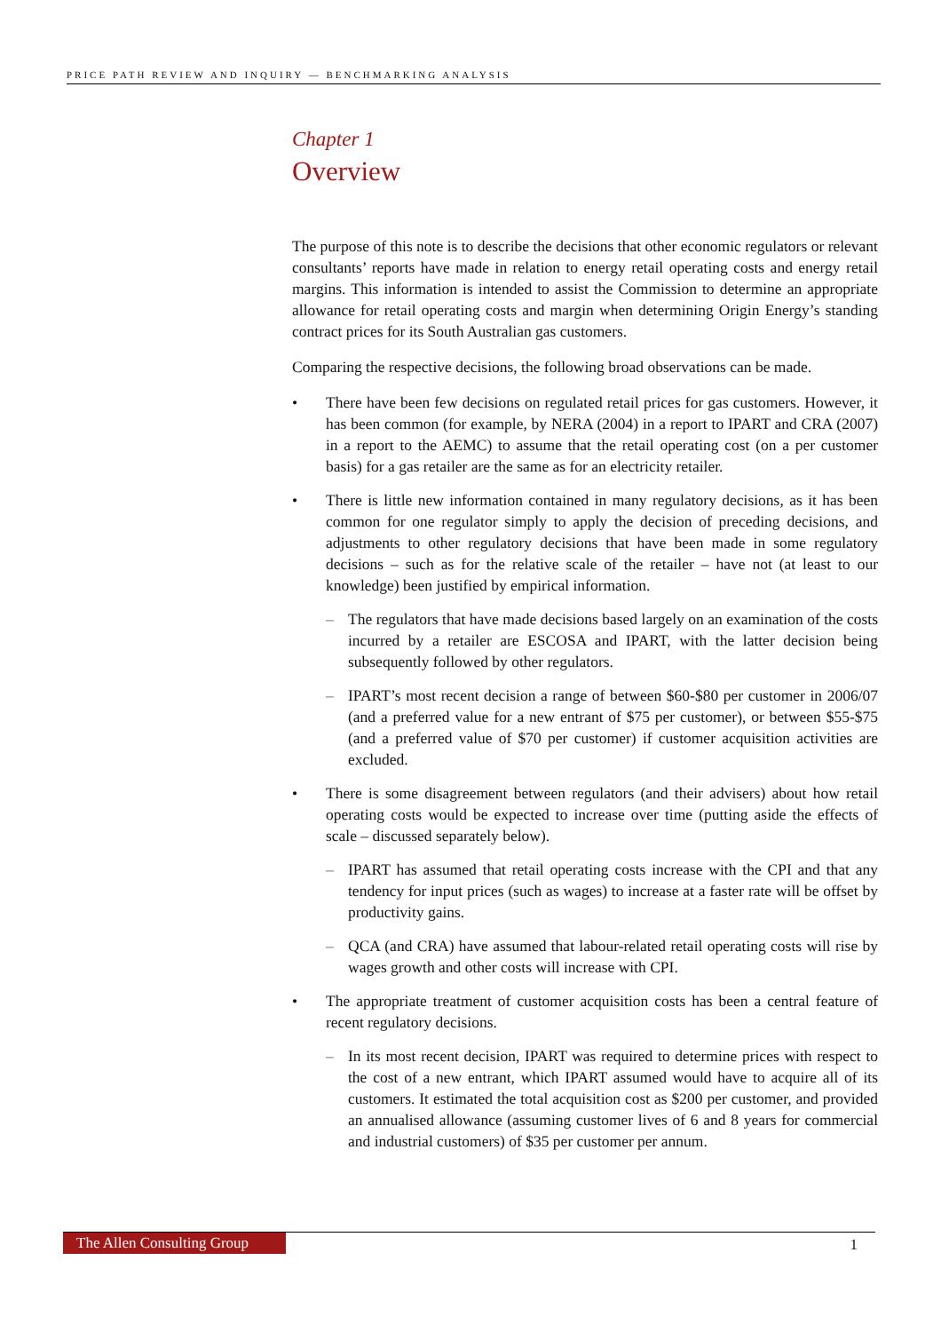PRICE PATH REVIEW AND INQUIRY — BENCHMARKING ANALYSIS
Chapter 1
Overview
The purpose of this note is to describe the decisions that other economic regulators or relevant consultants’ reports have made in relation to energy retail operating costs and energy retail margins. This information is intended to assist the Commission to determine an appropriate allowance for retail operating costs and margin when determining Origin Energy’s standing contract prices for its South Australian gas customers.
Comparing the respective decisions, the following broad observations can be made.
• There have been few decisions on regulated retail prices for gas customers. However, it has been common (for example, by NERA (2004) in a report to IPART and CRA (2007) in a report to the AEMC) to assume that the retail operating cost (on a per customer basis) for a gas retailer are the same as for an electricity retailer.
• There is little new information contained in many regulatory decisions, as it has been common for one regulator simply to apply the decision of preceding decisions, and adjustments to other regulatory decisions that have been made in some regulatory decisions – such as for the relative scale of the retailer – have not (at least to our knowledge) been justified by empirical information.
– The regulators that have made decisions based largely on an examination of the costs incurred by a retailer are ESCOSA and IPART, with the latter decision being subsequently followed by other regulators.
– IPART’s most recent decision a range of between $60-$80 per customer in 2006/07 (and a preferred value for a new entrant of $75 per customer), or between $55-$75 (and a preferred value of $70 per customer) if customer acquisition activities are excluded.
• There is some disagreement between regulators (and their advisers) about how retail operating costs would be expected to increase over time (putting aside the effects of scale – discussed separately below).
– IPART has assumed that retail operating costs increase with the CPI and that any tendency for input prices (such as wages) to increase at a faster rate will be offset by productivity gains.
– QCA (and CRA) have assumed that labour-related retail operating costs will rise by wages growth and other costs will increase with CPI.
• The appropriate treatment of customer acquisition costs has been a central feature of recent regulatory decisions.
– In its most recent decision, IPART was required to determine prices with respect to the cost of a new entrant, which IPART assumed would have to acquire all of its customers. It estimated the total acquisition cost as $200 per customer, and provided an annualised allowance (assuming customer lives of 6 and 8 years for commercial and industrial customers) of $35 per customer per annum.
The Allen Consulting Group 1